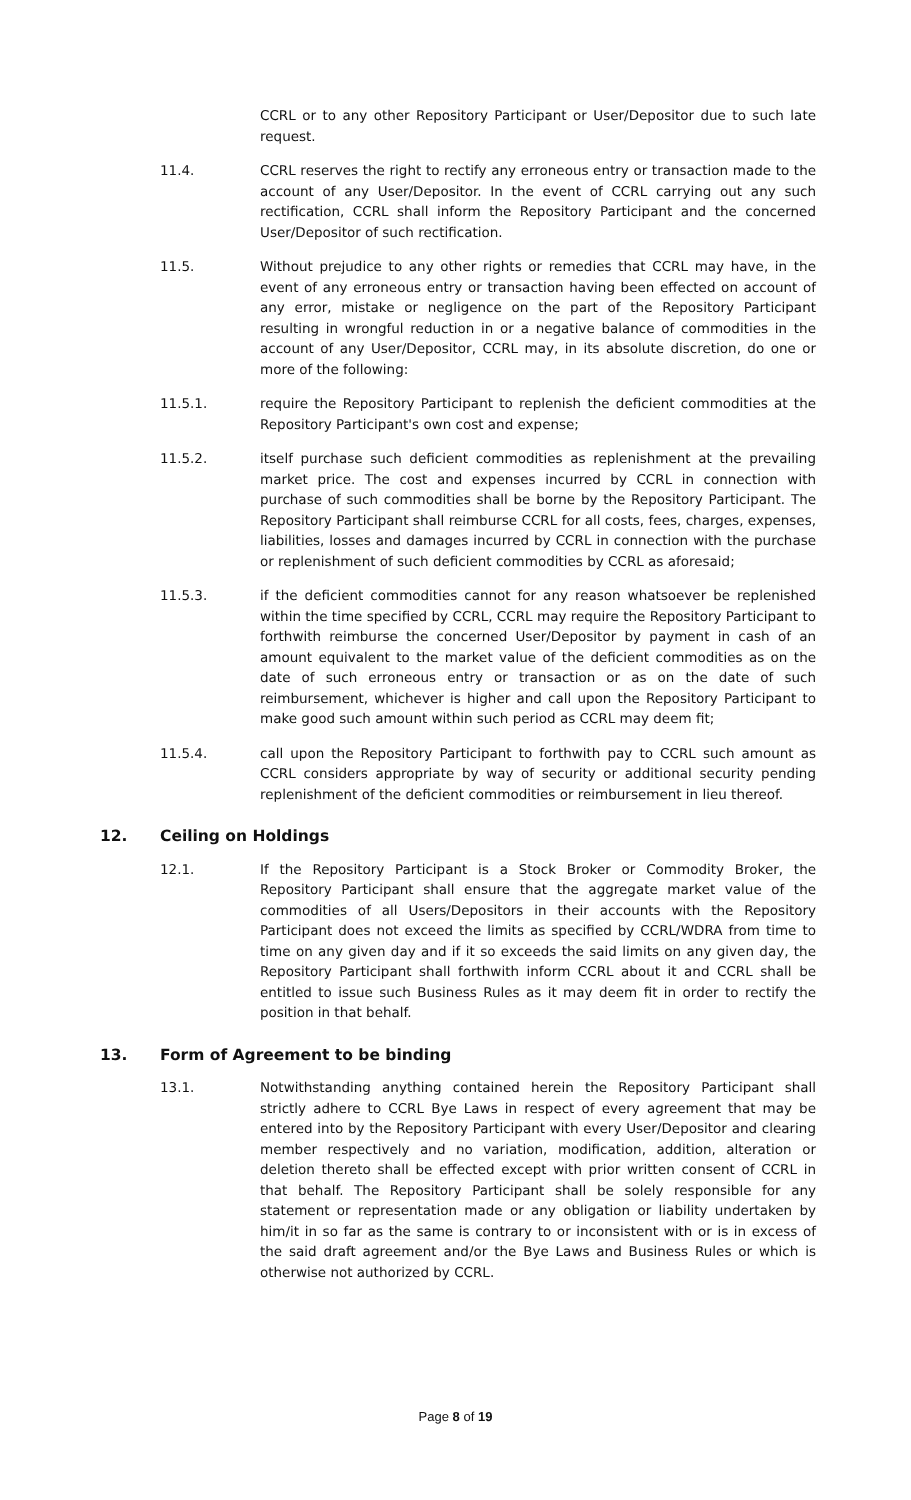CCRL or to any other Repository Participant or User/Depositor due to such late request.
11.4. CCRL reserves the right to rectify any erroneous entry or transaction made to the account of any User/Depositor. In the event of CCRL carrying out any such rectification, CCRL shall inform the Repository Participant and the concerned User/Depositor of such rectification.
11.5. Without prejudice to any other rights or remedies that CCRL may have, in the event of any erroneous entry or transaction having been effected on account of any error, mistake or negligence on the part of the Repository Participant resulting in wrongful reduction in or a negative balance of commodities in the account of any User/Depositor, CCRL may, in its absolute discretion, do one or more of the following:
11.5.1. require the Repository Participant to replenish the deficient commodities at the Repository Participant's own cost and expense;
11.5.2. itself purchase such deficient commodities as replenishment at the prevailing market price. The cost and expenses incurred by CCRL in connection with purchase of such commodities shall be borne by the Repository Participant. The Repository Participant shall reimburse CCRL for all costs, fees, charges, expenses, liabilities, losses and damages incurred by CCRL in connection with the purchase or replenishment of such deficient commodities by CCRL as aforesaid;
11.5.3. if the deficient commodities cannot for any reason whatsoever be replenished within the time specified by CCRL, CCRL may require the Repository Participant to forthwith reimburse the concerned User/Depositor by payment in cash of an amount equivalent to the market value of the deficient commodities as on the date of such erroneous entry or transaction or as on the date of such reimbursement, whichever is higher and call upon the Repository Participant to make good such amount within such period as CCRL may deem fit;
11.5.4. call upon the Repository Participant to forthwith pay to CCRL such amount as CCRL considers appropriate by way of security or additional security pending replenishment of the deficient commodities or reimbursement in lieu thereof.
12. Ceiling on Holdings
12.1. If the Repository Participant is a Stock Broker or Commodity Broker, the Repository Participant shall ensure that the aggregate market value of the commodities of all Users/Depositors in their accounts with the Repository Participant does not exceed the limits as specified by CCRL/WDRA from time to time on any given day and if it so exceeds the said limits on any given day, the Repository Participant shall forthwith inform CCRL about it and CCRL shall be entitled to issue such Business Rules as it may deem fit in order to rectify the position in that behalf.
13. Form of Agreement to be binding
13.1. Notwithstanding anything contained herein the Repository Participant shall strictly adhere to CCRL Bye Laws in respect of every agreement that may be entered into by the Repository Participant with every User/Depositor and clearing member respectively and no variation, modification, addition, alteration or deletion thereto shall be effected except with prior written consent of CCRL in that behalf. The Repository Participant shall be solely responsible for any statement or representation made or any obligation or liability undertaken by him/it in so far as the same is contrary to or inconsistent with or is in excess of the said draft agreement and/or the Bye Laws and Business Rules or which is otherwise not authorized by CCRL.
Page 8 of 19